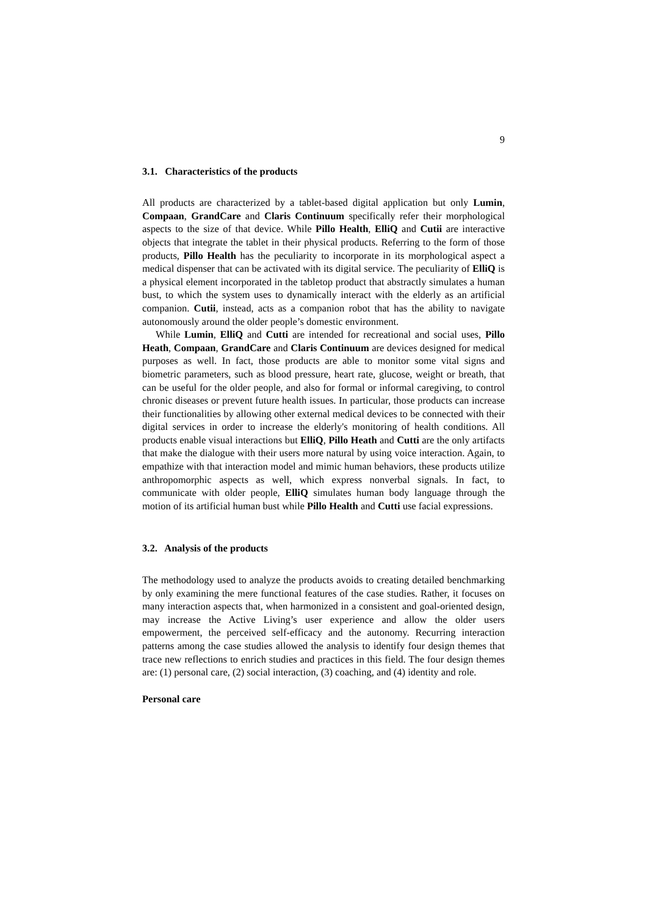9
3.1. Characteristics of the products
All products are characterized by a tablet-based digital application but only Lumin, Compaan, GrandCare and Claris Continuum specifically refer their morphological aspects to the size of that device. While Pillo Health, ElliQ and Cutii are interactive objects that integrate the tablet in their physical products. Referring to the form of those products, Pillo Health has the peculiarity to incorporate in its morphological aspect a medical dispenser that can be activated with its digital service. The peculiarity of ElliQ is a physical element incorporated in the tabletop product that abstractly simulates a human bust, to which the system uses to dynamically interact with the elderly as an artificial companion. Cutii, instead, acts as a companion robot that has the ability to navigate autonomously around the older people’s domestic environment.
While Lumin, ElliQ and Cutti are intended for recreational and social uses, Pillo Heath, Compaan, GrandCare and Claris Continuum are devices designed for medical purposes as well. In fact, those products are able to monitor some vital signs and biometric parameters, such as blood pressure, heart rate, glucose, weight or breath, that can be useful for the older people, and also for formal or informal caregiving, to control chronic diseases or prevent future health issues. In particular, those products can increase their functionalities by allowing other external medical devices to be connected with their digital services in order to increase the elderly's monitoring of health conditions. All products enable visual interactions but ElliQ, Pillo Heath and Cutti are the only artifacts that make the dialogue with their users more natural by using voice interaction. Again, to empathize with that interaction model and mimic human behaviors, these products utilize anthropomorphic aspects as well, which express nonverbal signals. In fact, to communicate with older people, ElliQ simulates human body language through the motion of its artificial human bust while Pillo Health and Cutti use facial expressions.
3.2. Analysis of the products
The methodology used to analyze the products avoids to creating detailed benchmarking by only examining the mere functional features of the case studies. Rather, it focuses on many interaction aspects that, when harmonized in a consistent and goal-oriented design, may increase the Active Living’s user experience and allow the older users empowerment, the perceived self-efficacy and the autonomy. Recurring interaction patterns among the case studies allowed the analysis to identify four design themes that trace new reflections to enrich studies and practices in this field. The four design themes are: (1) personal care, (2) social interaction, (3) coaching, and (4) identity and role.
Personal care